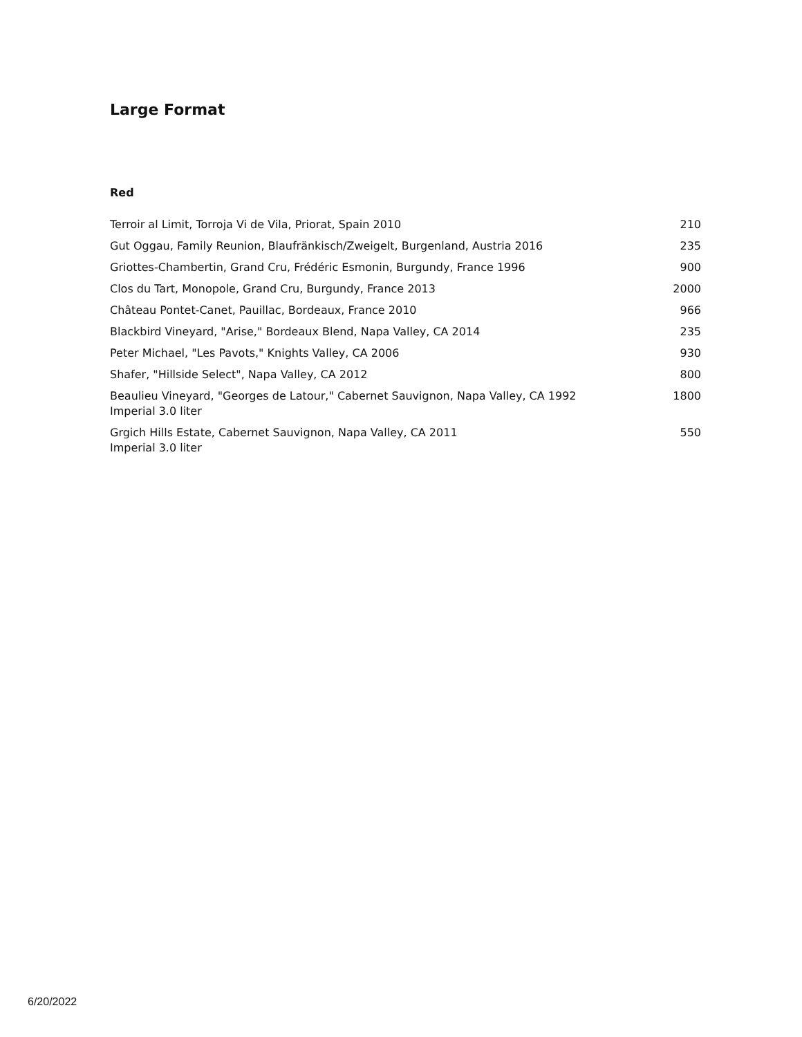Large Format
Red
| Terroir al Limit, Torroja Vi de Vila, Priorat, Spain 2010 | 210 |
| Gut Oggau, Family Reunion, Blaufränkisch/Zweigelt, Burgenland, Austria 2016 | 235 |
| Griottes-Chambertin, Grand Cru, Frédéric Esmonin, Burgundy, France 1996 | 900 |
| Clos du Tart, Monopole, Grand Cru, Burgundy, France 2013 | 2000 |
| Château Pontet-Canet, Pauillac, Bordeaux, France 2010 | 966 |
| Blackbird Vineyard, "Arise," Bordeaux Blend, Napa Valley, CA 2014 | 235 |
| Peter Michael, "Les Pavots," Knights Valley, CA 2006 | 930 |
| Shafer, "Hillside Select", Napa Valley, CA 2012 | 800 |
| Beaulieu Vineyard, "Georges de Latour," Cabernet Sauvignon, Napa Valley, CA 1992 Imperial 3.0 liter | 1800 |
| Grgich Hills Estate, Cabernet Sauvignon, Napa Valley, CA 2011 Imperial 3.0 liter | 550 |
6/20/2022